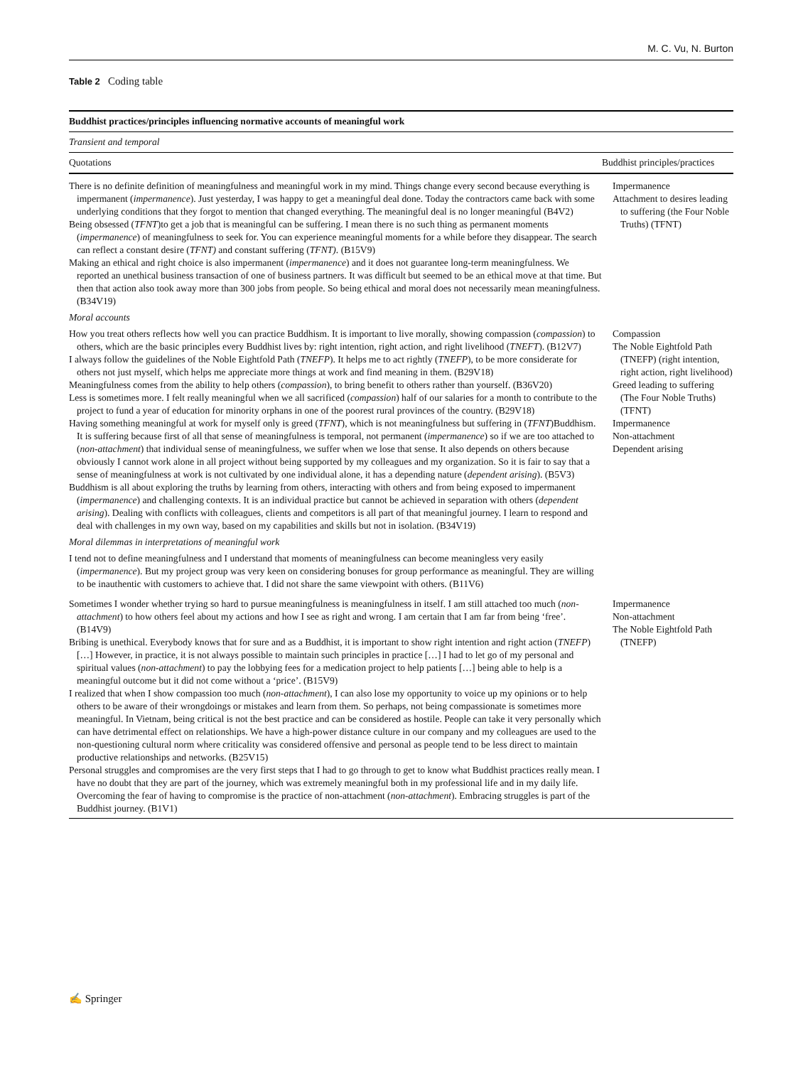M. C. Vu, N. Burton
Table 2 Coding table
| Buddhist practices/principles influencing normative accounts of meaningful work | |
| --- | --- |
| Transient and temporal | |
| Quotations | Buddhist principles/practices |
| There is no definite definition of meaningfulness and meaningful work in my mind. Things change every second because everything is impermanent ( impermanence ). Just yesterday, I was happy to get a meaningful deal done. Today the contractors came back with some underlying conditions that they forgot to mention that changed everything. The meaningful deal is no longer meaningful (B4V2) Being obsessed ( TFNT )to get a job that is meaningful can be suffering. I mean there is no such thing as permanent moments ( impermanence ) of meaningfulness to seek for. You can experience meaningful moments for a while before they disappear. The search can reflect a constant desire ( TFNT) and constant suffering ( TFNT) . (B15V9) Making an ethical and right choice is also impermanent ( impermanence ) and it does not guarantee long-term meaningfulness. We reported an unethical business transaction of one of business partners. It was difficult but seemed to be an ethical move at that time. But then that action also took away more than 300 jobs from people. So being ethical and moral does not necessarily mean meaningfulness. (B34V19) | Impermanence Attachment to desires leading to suffering (the Four Noble Truths) (TFNT) |
| Moral accounts | |
| How you treat others reflects how well you can practice Buddhism. It is important to live morally, showing compassion ( compassion ) to others, which are the basic principles every Buddhist lives by: right intention, right action, and right livelihood ( TNEFT ). (B12V7) I always follow the guidelines of the Noble Eightfold Path ( TNEFP ). It helps me to act rightly ( TNEFP ), to be more considerate for others not just myself, which helps me appreciate more things at work and find meaning in them. (B29V18) Meaningfulness comes from the ability to help others ( compassion ), to bring benefit to others rather than yourself. (B36V20) Less is sometimes more. I felt really meaningful when we all sacrificed ( compassion ) half of our salaries for a month to contribute to the project to fund a year of education for minority orphans in one of the poorest rural provinces of the country. (B29V18) Having something meaningful at work for myself only is greed ( TFNT ), which is not meaningfulness but suffering in ( TFNT )Buddhism. It is suffering because first of all that sense of meaningfulness is temporal, not permanent ( impermanence ) so if we are too attached to ( non-attachment ) that individual sense of meaningfulness, we suffer when we lose that sense. It also depends on others because obviously I cannot work alone in all project without being supported by my colleagues and my organization. So it is fair to say that a sense of meaningfulness at work is not cultivated by one individual alone, it has a depending nature ( dependent arising ). (B5V3) Buddhism is all about exploring the truths by learning from others, interacting with others and from being exposed to impermanent ( impermanence ) and challenging contexts. It is an individual practice but cannot be achieved in separation with others ( dependent arising ). Dealing with conflicts with colleagues, clients and competitors is all part of that meaningful journey. I learn to respond and deal with challenges in my own way, based on my capabilities and skills but not in isolation. (B34V19) | Compassion The Noble Eightfold Path (TNEFP) (right intention, right action, right livelihood) Greed leading to suffering (The Four Noble Truths) (TFNT) Impermanence Non-attachment Dependent arising |
| Moral dilemmas in interpretations of meaningful work | |
| I tend not to define meaningfulness and I understand that moments of meaningfulness can become meaningless very easily ( impermanence ). But my project group was very keen on considering bonuses for group performance as meaningful. They are willing to be inauthentic with customers to achieve that. I did not share the same viewpoint with others. (B11V6) | |
| Sometimes I wonder whether trying so hard to pursue meaningfulness is meaningfulness in itself. I am still attached too much ( non-attachment ) to how others feel about my actions and how I see as right and wrong. I am certain that I am far from being ‘free’. (B14V9) Bribing is unethical. Everybody knows that for sure and as a Buddhist, it is important to show right intention and right action ( TNEFP ) […] However, in practice, it is not always possible to maintain such principles in practice […] I had to let go of my personal and spiritual values ( non-attachment ) to pay the lobbying fees for a medication project to help patients […] being able to help is a meaningful outcome but it did not come without a ‘price’. (B15V9) I realized that when I show compassion too much ( non-attachment ), I can also lose my opportunity to voice up my opinions or to help others to be aware of their wrongdoings or mistakes and learn from them. So perhaps, not being compassionate is sometimes more meaningful. In Vietnam, being critical is not the best practice and can be considered as hostile. People can take it very personally which can have detrimental effect on relationships. We have a high-power distance culture in our company and my colleagues are used to the non-questioning cultural norm where criticality was considered offensive and personal as people tend to be less direct to maintain productive relationships and networks. (B25V15) Personal struggles and compromises are the very first steps that I had to go through to get to know what Buddhist practices really mean. I have no doubt that they are part of the journey, which was extremely meaningful both in my professional life and in my daily life. Overcoming the fear of having to compromise is the practice of non-attachment ( non-attachment ). Embracing struggles is part of the Buddhist journey. (B1V1) | Impermanence Non-attachment The Noble Eightfold Path (TNEFP) |
✍ Springer